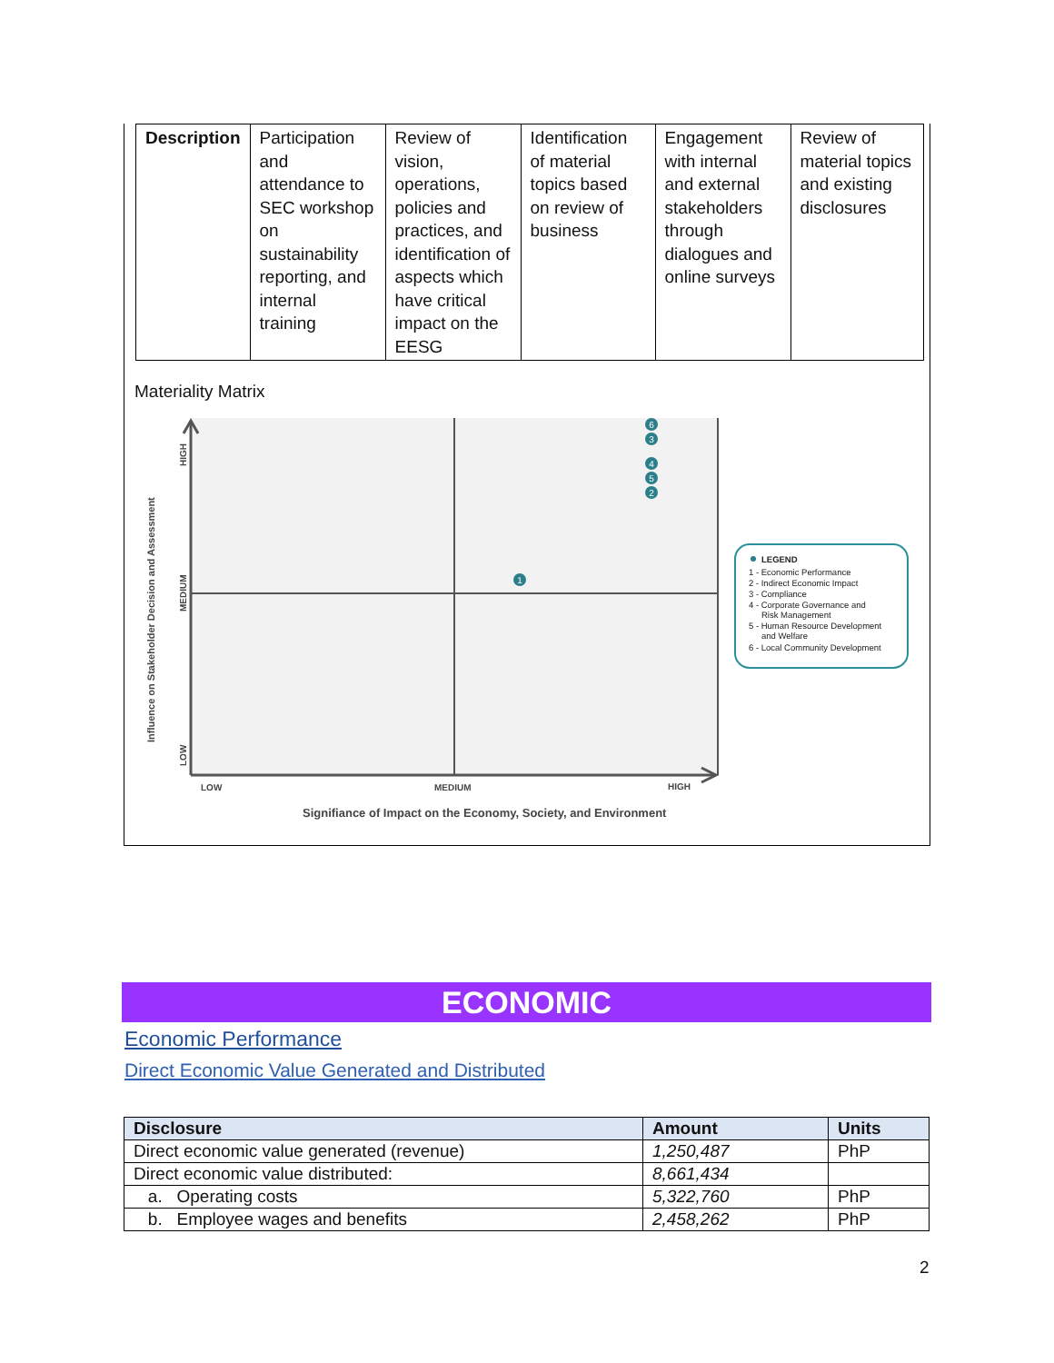| Description | Participation and attendance to SEC workshop on sustainability reporting, and internal training | Review of vision, operations, policies and practices, and identification of aspects which have critical impact on the EESG | Identification of material topics based on review of business | Engagement with internal and external stakeholders through dialogues and online surveys | Review of material topics and existing disclosures |
Materiality Matrix
6
3
4
5
2
1
LOW
MEDIUM
HIGH
Signifiance of Impact on the Economy, Society, and Environment
HIGH
MEDIUM
LOW
Influence on Stakeholder Decision and Assessment
LEGEND
1 - Economic Performance
2 - Indirect Economic Impact
3 - Compliance
4 - Corporate Governance and
Risk Management
5 - Human Resource Development
and Welfare
6 - Local Community Development
ECONOMIC
Economic Performance
Direct Economic Value Generated and Distributed
| Disclosure | Amount | Units |
| --- | --- | --- |
| Direct economic value generated (revenue) | 1,250,487 | PhP |
| Direct economic value distributed: | 8,661,434 | |
| a. Operating costs | 5,322,760 | PhP |
| b. Employee wages and benefits | 2,458,262 | PhP |
2